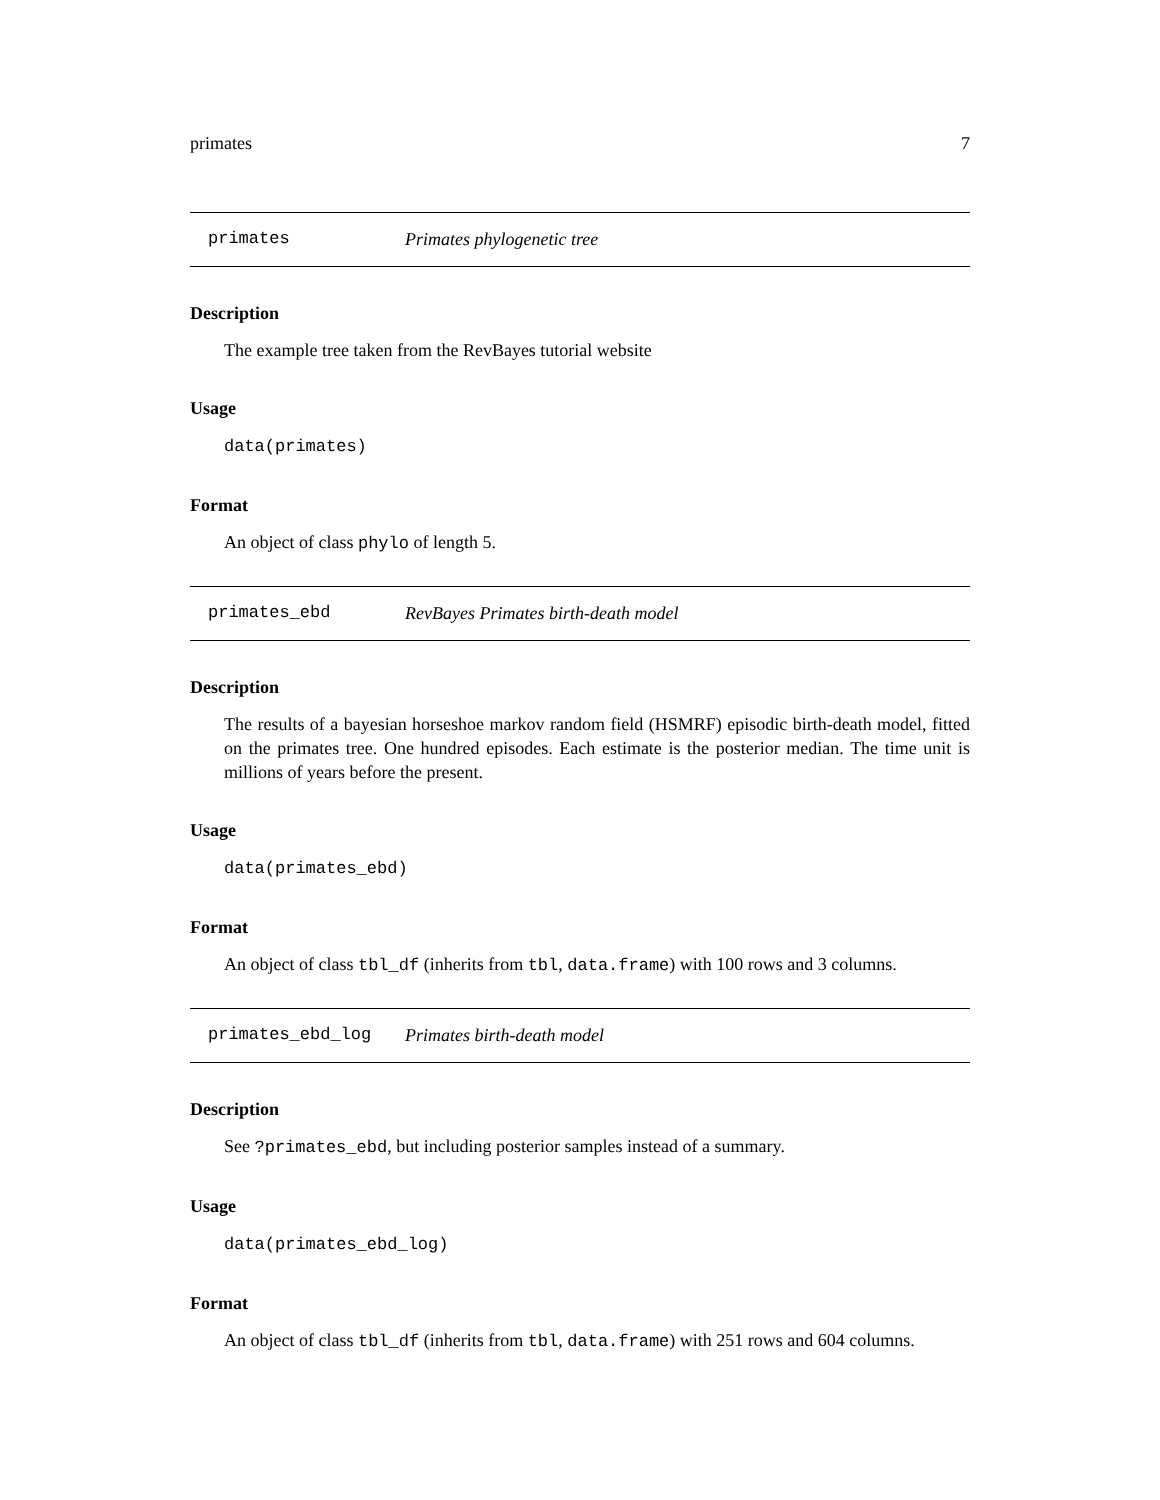primates 7
primates Primates phylogenetic tree
Description
The example tree taken from the RevBayes tutorial website
Usage
data(primates)
Format
An object of class phylo of length 5.
primates_ebd RevBayes Primates birth-death model
Description
The results of a bayesian horseshoe markov random field (HSMRF) episodic birth-death model, fitted on the primates tree. One hundred episodes. Each estimate is the posterior median. The time unit is millions of years before the present.
Usage
data(primates_ebd)
Format
An object of class tbl_df (inherits from tbl, data.frame) with 100 rows and 3 columns.
primates_ebd_log Primates birth-death model
Description
See ?primates_ebd, but including posterior samples instead of a summary.
Usage
data(primates_ebd_log)
Format
An object of class tbl_df (inherits from tbl, data.frame) with 251 rows and 604 columns.